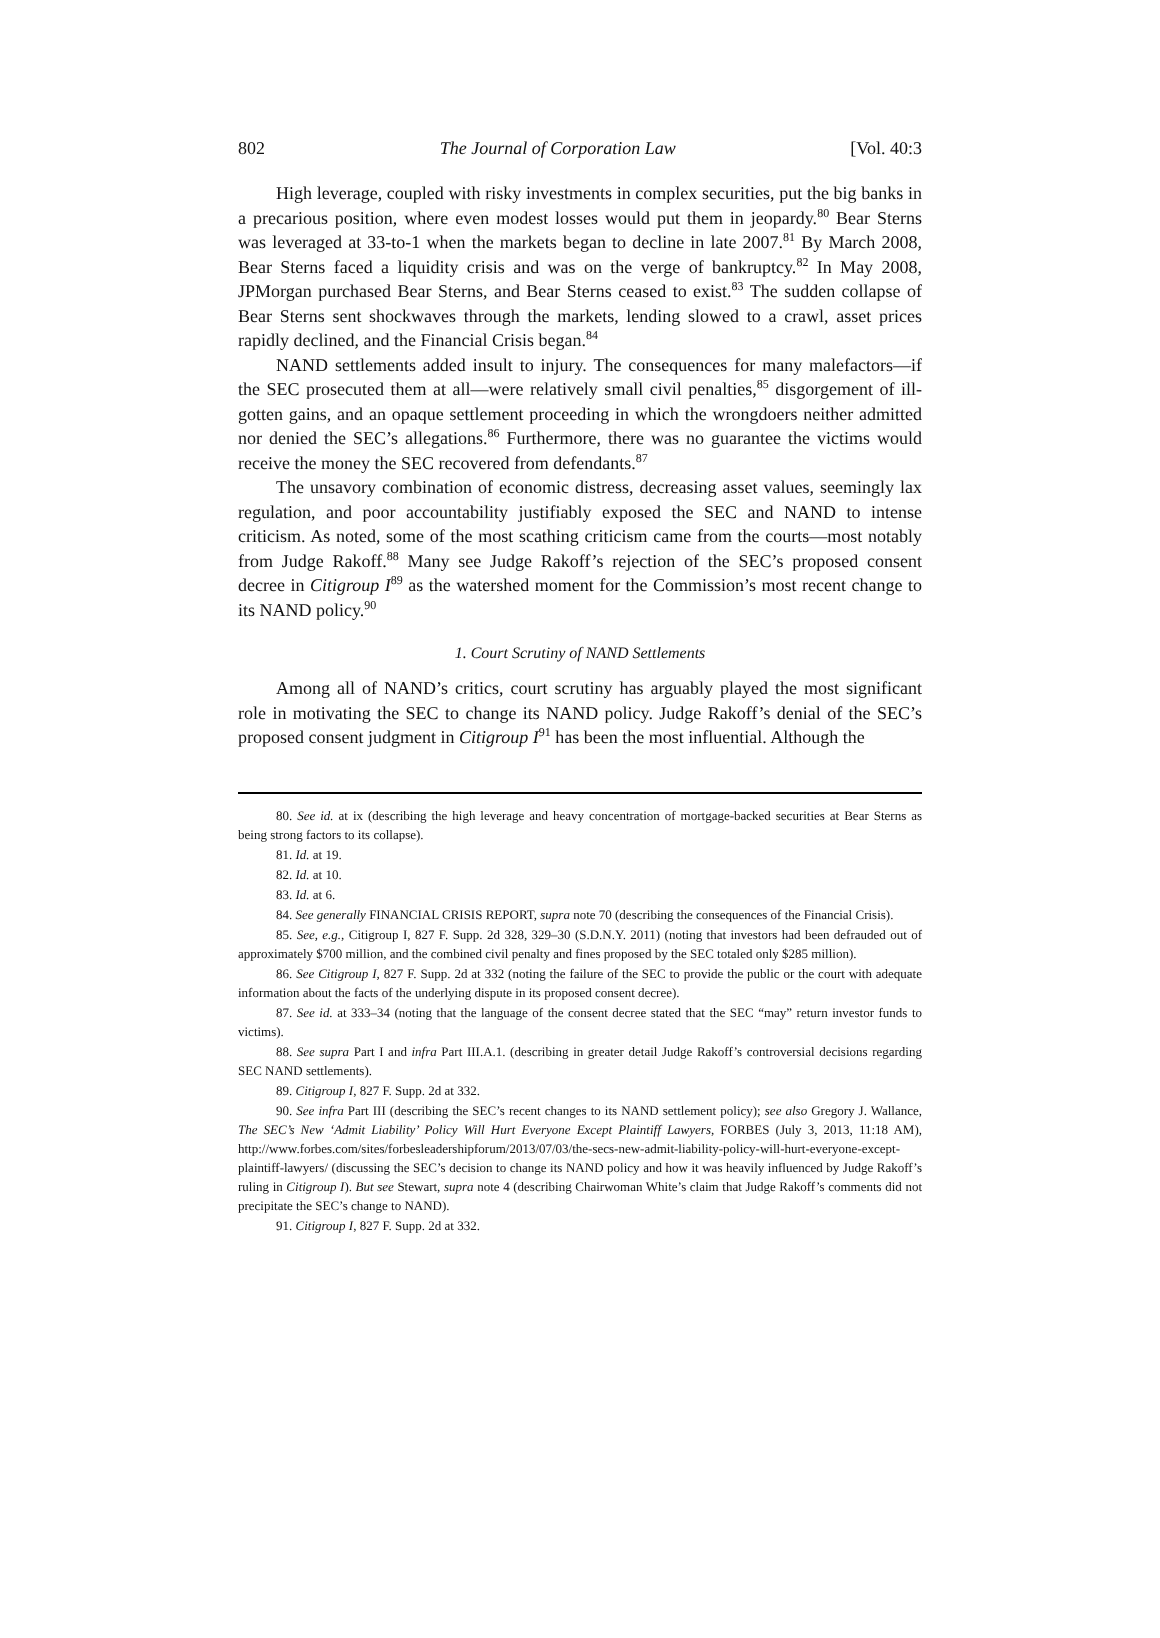802 The Journal of Corporation Law [Vol. 40:3
High leverage, coupled with risky investments in complex securities, put the big banks in a precarious position, where even modest losses would put them in jeopardy.<sup>80</sup> Bear Sterns was leveraged at 33-to-1 when the markets began to decline in late 2007.<sup>81</sup> By March 2008, Bear Sterns faced a liquidity crisis and was on the verge of bankruptcy.<sup>82</sup> In May 2008, JPMorgan purchased Bear Sterns, and Bear Sterns ceased to exist.<sup>83</sup> The sudden collapse of Bear Sterns sent shockwaves through the markets, lending slowed to a crawl, asset prices rapidly declined, and the Financial Crisis began.<sup>84</sup>
NAND settlements added insult to injury. The consequences for many malefactors—if the SEC prosecuted them at all—were relatively small civil penalties,<sup>85</sup> disgorgement of ill-gotten gains, and an opaque settlement proceeding in which the wrongdoers neither admitted nor denied the SEC’s allegations.<sup>86</sup> Furthermore, there was no guarantee the victims would receive the money the SEC recovered from defendants.<sup>87</sup>
The unsavory combination of economic distress, decreasing asset values, seemingly lax regulation, and poor accountability justifiably exposed the SEC and NAND to intense criticism. As noted, some of the most scathing criticism came from the courts—most notably from Judge Rakoff.<sup>88</sup> Many see Judge Rakoff’s rejection of the SEC’s proposed consent decree in Citigroup I<sup>89</sup> as the watershed moment for the Commission’s most recent change to its NAND policy.<sup>90</sup>
1. Court Scrutiny of NAND Settlements
Among all of NAND’s critics, court scrutiny has arguably played the most significant role in motivating the SEC to change its NAND policy. Judge Rakoff’s denial of the SEC’s proposed consent judgment in Citigroup I<sup>91</sup> has been the most influential. Although the
80. See id. at ix (describing the high leverage and heavy concentration of mortgage-backed securities at Bear Sterns as being strong factors to its collapse).
81. Id. at 19.
82. Id. at 10.
83. Id. at 6.
84. See generally FINANCIAL CRISIS REPORT, supra note 70 (describing the consequences of the Financial Crisis).
85. See, e.g., Citigroup I, 827 F. Supp. 2d 328, 329–30 (S.D.N.Y. 2011) (noting that investors had been defrauded out of approximately $700 million, and the combined civil penalty and fines proposed by the SEC totaled only $285 million).
86. See Citigroup I, 827 F. Supp. 2d at 332 (noting the failure of the SEC to provide the public or the court with adequate information about the facts of the underlying dispute in its proposed consent decree).
87. See id. at 333–34 (noting that the language of the consent decree stated that the SEC “may” return investor funds to victims).
88. See supra Part I and infra Part III.A.1. (describing in greater detail Judge Rakoff’s controversial decisions regarding SEC NAND settlements).
89. Citigroup I, 827 F. Supp. 2d at 332.
90. See infra Part III (describing the SEC’s recent changes to its NAND settlement policy); see also Gregory J. Wallance, The SEC’s New ‘Admit Liability’ Policy Will Hurt Everyone Except Plaintiff Lawyers, FORBES (July 3, 2013, 11:18 AM), http://www.forbes.com/sites/forbesleadershipforum/2013/07/03/the-secs-new-admit-liability-policy-will-hurt-everyone-except-plaintiff-lawyers/ (discussing the SEC’s decision to change its NAND policy and how it was heavily influenced by Judge Rakoff’s ruling in Citigroup I). But see Stewart, supra note 4 (describing Chairwoman White’s claim that Judge Rakoff’s comments did not precipitate the SEC’s change to NAND).
91. Citigroup I, 827 F. Supp. 2d at 332.